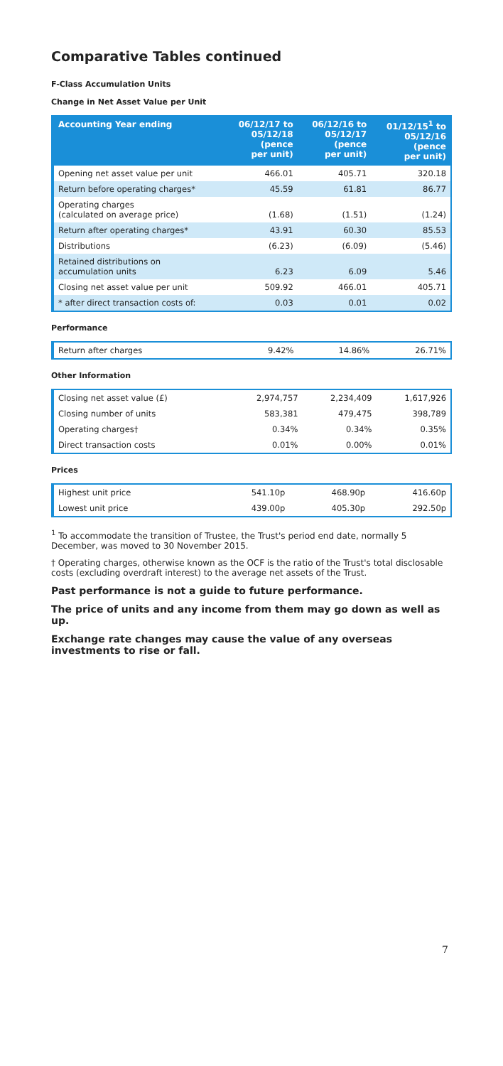Comparative Tables continued
F-Class Accumulation Units
Change in Net Asset Value per Unit
| Accounting Year ending | 06/12/17 to 05/12/18 (pence per unit) | 06/12/16 to 05/12/17 (pence per unit) | 01/12/15<sup>1</sup> to 05/12/16 (pence per unit) |
| --- | --- | --- | --- |
| Opening net asset value per unit | 466.01 | 405.71 | 320.18 |
| Return before operating charges* | 45.59 | 61.81 | 86.77 |
| Operating charges (calculated on average price) | (1.68) | (1.51) | (1.24) |
| Return after operating charges* | 43.91 | 60.30 | 85.53 |
| Distributions | (6.23) | (6.09) | (5.46) |
| Retained distributions on accumulation units | 6.23 | 6.09 | 5.46 |
| Closing net asset value per unit | 509.92 | 466.01 | 405.71 |
| * after direct transaction costs of: | 0.03 | 0.01 | 0.02 |
Performance
| Return after charges | 9.42% | 14.86% | 26.71% |
Other Information
| Closing net asset value (£) | 2,974,757 | 2,234,409 | 1,617,926 |
| Closing number of units | 583,381 | 479,475 | 398,789 |
| Operating charges† | 0.34% | 0.34% | 0.35% |
| Direct transaction costs | 0.01% | 0.00% | 0.01% |
Prices
| Highest unit price | 541.10p | 468.90p | 416.60p |
| Lowest unit price | 439.00p | 405.30p | 292.50p |
<sup>1</sup> To accommodate the transition of Trustee, the Trust's period end date, normally 5 December, was moved to 30 November 2015.
† Operating charges, otherwise known as the OCF is the ratio of the Trust's total disclosable costs (excluding overdraft interest) to the average net assets of the Trust.
Past performance is not a guide to future performance.
The price of units and any income from them may go down as well as up.
Exchange rate changes may cause the value of any overseas investments to rise or fall.
7